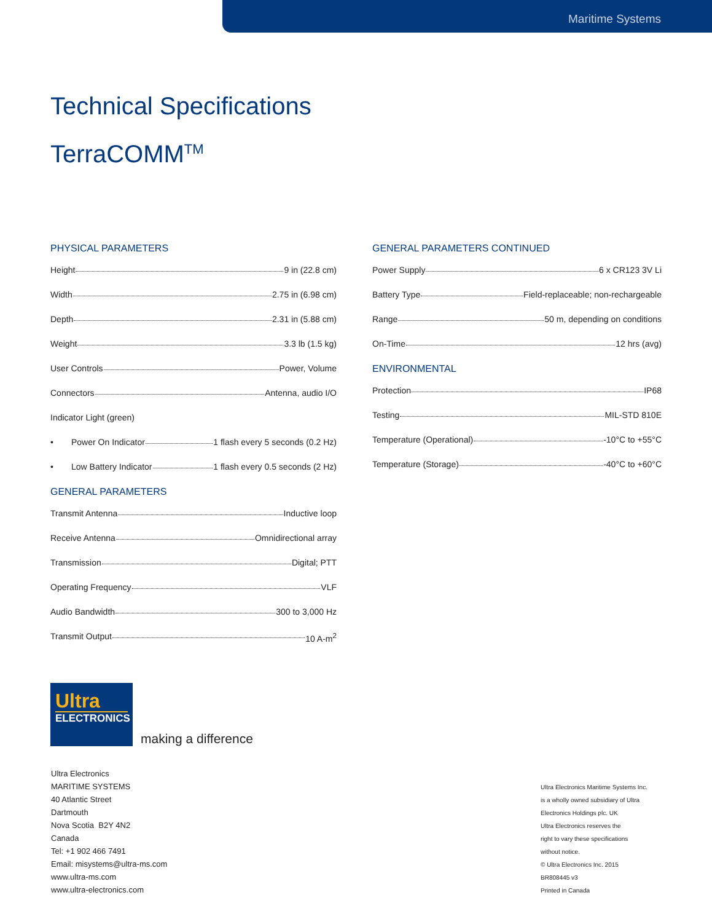Maritime Systems
Technical Specifications
TerraCOMM<sup>TM</sup>
PHYSICAL PARAMETERS
Height 9 in (22.8 cm)
Width 2.75 in (6.98 cm)
Depth 2.31 in (5.88 cm)
Weight 3.3 lb (1.5 kg)
User Controls Power, Volume
Connectors Antenna, audio I/O
Indicator Light (green)
• Power On Indicator 1 flash every 5 seconds (0.2 Hz)
• Low Battery Indicator 1 flash every 0.5 seconds (2 Hz)
GENERAL PARAMETERS
Transmit Antenna Inductive loop
Receive Antenna Omnidirectional array
Transmission Digital; PTT
Operating Frequency VLF
Audio Bandwidth 300 to 3,000 Hz
Transmit Output 10 A-m<sup>2</sup>
GENERAL PARAMETERS CONTINUED
Power Supply 6 x CR123 3V Li
Battery Type Field-replaceable; non-rechargeable
Range 50 m, depending on conditions
On-Time 12 hrs (avg)
ENVIRONMENTAL
Protection IP68
Testing MIL-STD 810E
Temperature (Operational) -10°C to +55°C
Temperature (Storage) -40°C to +60°C
Ultra
ELECTRONICS
making a difference
Ultra Electronics
MARITIME SYSTEMS
40 Atlantic Street
Dartmouth
Nova Scotia B2Y 4N2
Canada
Tel: +1 902 466 7491
Email: misystems@ultra-ms.com
www.ultra-ms.com
www.ultra-electronics.com
Ultra Electronics Maritime Systems Inc.
is a wholly owned subsidiary of Ultra
Electronics Holdings plc. UK
Ultra Electronics reserves the
right to vary these specifications
without notice.
© Ultra Electronics Inc. 2015
BR808445 v3
Printed in Canada